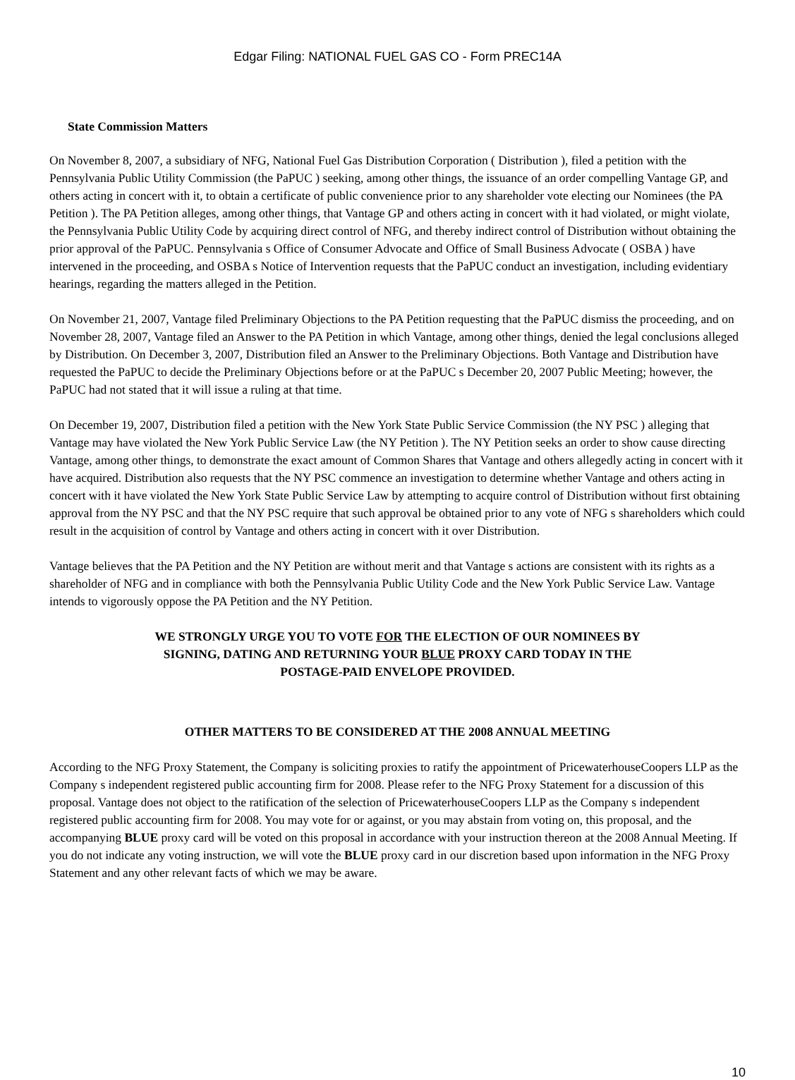Edgar Filing: NATIONAL FUEL GAS CO - Form PREC14A
State Commission Matters
On November 8, 2007, a subsidiary of NFG, National Fuel Gas Distribution Corporation ( Distribution ), filed a petition with the Pennsylvania Public Utility Commission (the PaPUC ) seeking, among other things, the issuance of an order compelling Vantage GP, and others acting in concert with it, to obtain a certificate of public convenience prior to any shareholder vote electing our Nominees (the PA Petition ). The PA Petition alleges, among other things, that Vantage GP and others acting in concert with it had violated, or might violate, the Pennsylvania Public Utility Code by acquiring direct control of NFG, and thereby indirect control of Distribution without obtaining the prior approval of the PaPUC. Pennsylvania s Office of Consumer Advocate and Office of Small Business Advocate ( OSBA ) have intervened in the proceeding, and OSBA s Notice of Intervention requests that the PaPUC conduct an investigation, including evidentiary hearings, regarding the matters alleged in the Petition.
On November 21, 2007, Vantage filed Preliminary Objections to the PA Petition requesting that the PaPUC dismiss the proceeding, and on November 28, 2007, Vantage filed an Answer to the PA Petition in which Vantage, among other things, denied the legal conclusions alleged by Distribution. On December 3, 2007, Distribution filed an Answer to the Preliminary Objections. Both Vantage and Distribution have requested the PaPUC to decide the Preliminary Objections before or at the PaPUC s December 20, 2007 Public Meeting; however, the PaPUC had not stated that it will issue a ruling at that time.
On December 19, 2007, Distribution filed a petition with the New York State Public Service Commission (the NY PSC ) alleging that Vantage may have violated the New York Public Service Law (the NY Petition ). The NY Petition seeks an order to show cause directing Vantage, among other things, to demonstrate the exact amount of Common Shares that Vantage and others allegedly acting in concert with it have acquired. Distribution also requests that the NY PSC commence an investigation to determine whether Vantage and others acting in concert with it have violated the New York State Public Service Law by attempting to acquire control of Distribution without first obtaining approval from the NY PSC and that the NY PSC require that such approval be obtained prior to any vote of NFG s shareholders which could result in the acquisition of control by Vantage and others acting in concert with it over Distribution.
Vantage believes that the PA Petition and the NY Petition are without merit and that Vantage s actions are consistent with its rights as a shareholder of NFG and in compliance with both the Pennsylvania Public Utility Code and the New York Public Service Law. Vantage intends to vigorously oppose the PA Petition and the NY Petition.
WE STRONGLY URGE YOU TO VOTE FOR THE ELECTION OF OUR NOMINEES BY
SIGNING, DATING AND RETURNING YOUR BLUE PROXY CARD TODAY IN THE
POSTAGE-PAID ENVELOPE PROVIDED.
OTHER MATTERS TO BE CONSIDERED AT THE 2008 ANNUAL MEETING
According to the NFG Proxy Statement, the Company is soliciting proxies to ratify the appointment of PricewaterhouseCoopers LLP as the Company s independent registered public accounting firm for 2008. Please refer to the NFG Proxy Statement for a discussion of this proposal. Vantage does not object to the ratification of the selection of PricewaterhouseCoopers LLP as the Company s independent registered public accounting firm for 2008. You may vote for or against, or you may abstain from voting on, this proposal, and the accompanying BLUE proxy card will be voted on this proposal in accordance with your instruction thereon at the 2008 Annual Meeting. If you do not indicate any voting instruction, we will vote the BLUE proxy card in our discretion based upon information in the NFG Proxy Statement and any other relevant facts of which we may be aware.
10